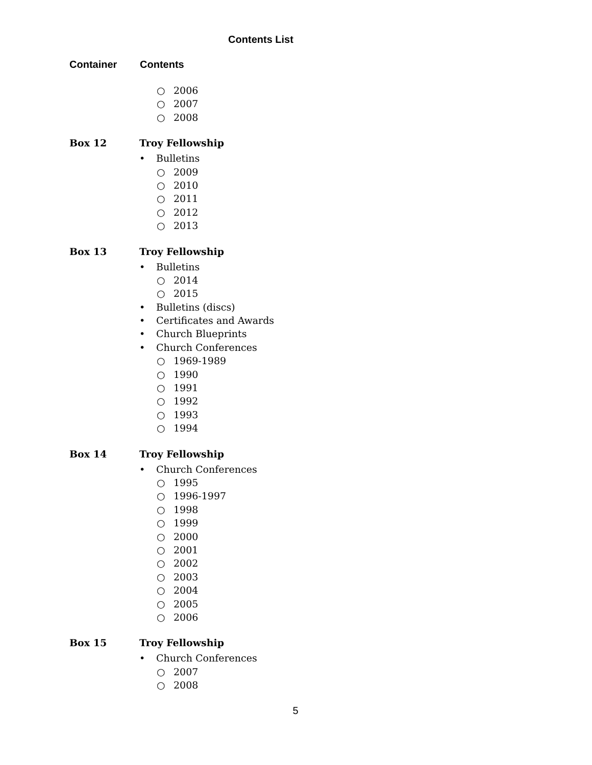Contents List
Container Contents
○ 2006
○ 2007
○ 2008
Box 12
Troy Fellowship
• Bulletins
○ 2009
○ 2010
○ 2011
○ 2012
○ 2013
Box 13
Troy Fellowship
• Bulletins
○ 2014
○ 2015
• Bulletins (discs)
• Certificates and Awards
• Church Blueprints
• Church Conferences
○ 1969-1989
○ 1990
○ 1991
○ 1992
○ 1993
○ 1994
Box 14
Troy Fellowship
• Church Conferences
○ 1995
○ 1996-1997
○ 1998
○ 1999
○ 2000
○ 2001
○ 2002
○ 2003
○ 2004
○ 2005
○ 2006
Box 15
Troy Fellowship
• Church Conferences
○ 2007
○ 2008
5